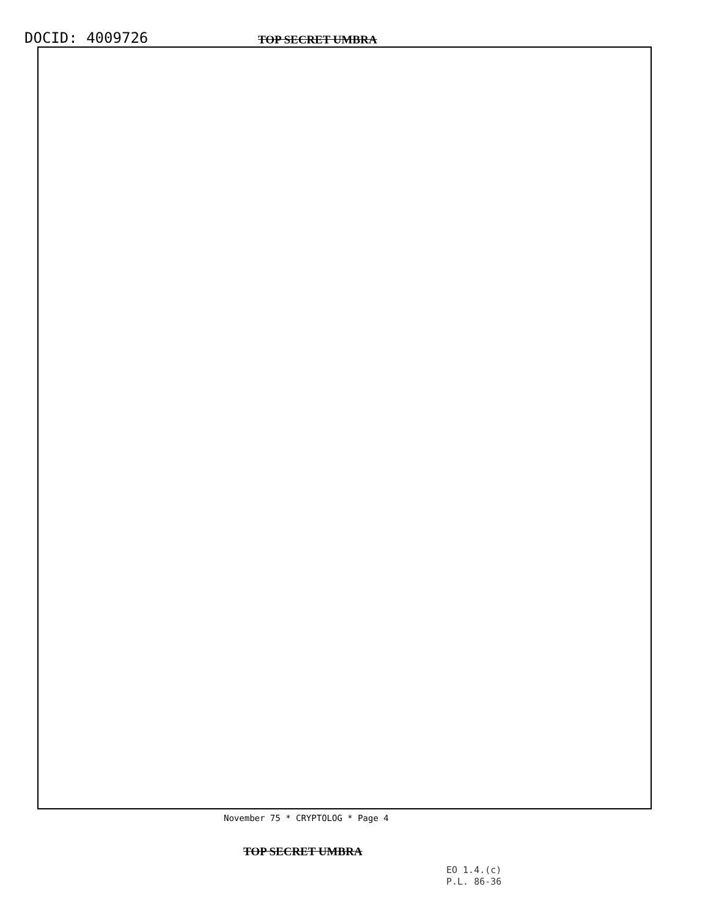DOCID: 4009726
TOP SECRET UMBRA
November 75 * CRYPTOLOG * Page 4
TOP SECRET UMBRA
EO 1.4.(c)
P.L. 86-36